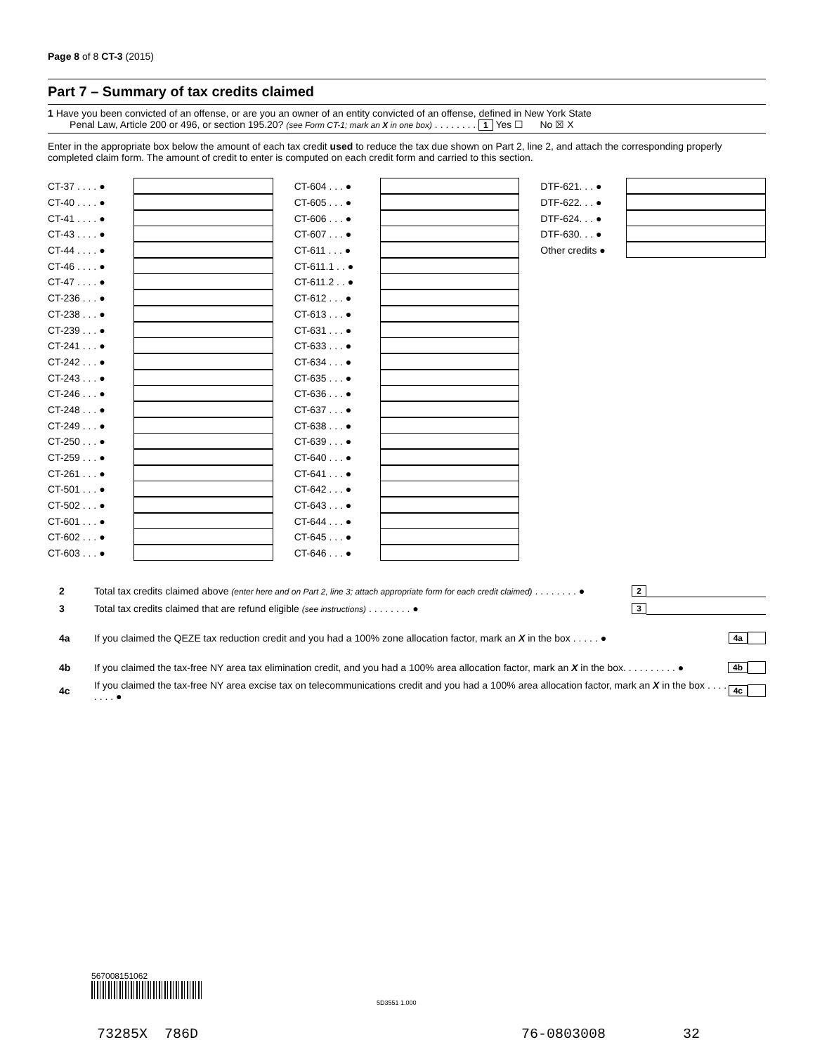Page 8 of 8 CT-3 (2015)
Part 7 – Summary of tax credits claimed
1 Have you been convicted of an offense, or are you an owner of an entity convicted of an offense, defined in New York State
Penal Law, Article 200 or 496, or section 195.20? (see Form CT-1; mark an X in one box) . . . . . . . . 1 Yes ☐ No ☒ X
Enter in the appropriate box below the amount of each tax credit used to reduce the tax due shown on Part 2, line 2, and attach the corresponding properly completed claim form. The amount of credit to enter is computed on each credit form and carried to this section.
CT-37 . . . . ●
CT-40 . . . . ●
CT-41 . . . . ●
CT-43 . . . . ●
CT-44 . . . . ●
CT-46 . . . . ●
CT-47 . . . . ●
CT-236 . . . ●
CT-238 . . . ●
CT-239 . . . ●
CT-241 . . . ●
CT-242 . . . ●
CT-243 . . . ●
CT-246 . . . ●
CT-248 . . . ●
CT-249 . . . ●
CT-250 . . . ●
CT-259 . . . ●
CT-261 . . . ●
CT-501 . . . ●
CT-502 . . . ●
CT-601 . . . ●
CT-602 . . . ●
CT-603 . . . ●
CT-604 . . . ●
CT-605 . . . ●
CT-606 . . . ●
CT-607 . . . ●
CT-611 . . . ●
CT-611.1 . . ●
CT-611.2 . . ●
CT-612 . . . ●
CT-613 . . . ●
CT-631 . . . ●
CT-633 . . . ●
CT-634 . . . ●
CT-635 . . . ●
CT-636 . . . ●
CT-637 . . . ●
CT-638 . . . ●
CT-639 . . . ●
CT-640 . . . ●
CT-641 . . . ●
CT-642 . . . ●
CT-643 . . . ●
CT-644 . . . ●
CT-645 . . . ●
CT-646 . . . ●
DTF-621. . . ●
DTF-622. . . ●
DTF-624. . . ●
DTF-630. . . ●
Other credits ●
2 Total tax credits claimed above (enter here and on Part 2, line 3; attach appropriate form for each credit claimed) . . . . . . . . ● 2
3 Total tax credits claimed that are refund eligible (see instructions) . . . . . . . . ● 3
4a If you claimed the QEZE tax reduction credit and you had a 100% zone allocation factor, mark an X in the box . . . . . ● 4a
4b If you claimed the tax-free NY area tax elimination credit, and you had a 100% area allocation factor, mark an X in the box. . . . . . . . . . ● 4b
4c If you claimed the tax-free NY area excise tax on telecommunications credit and you had a 100% area allocation factor, mark an X in the box . . . . . . . . ● 4c
567008151062
5D3551 1.000
73285X 786D 76-0803008 32